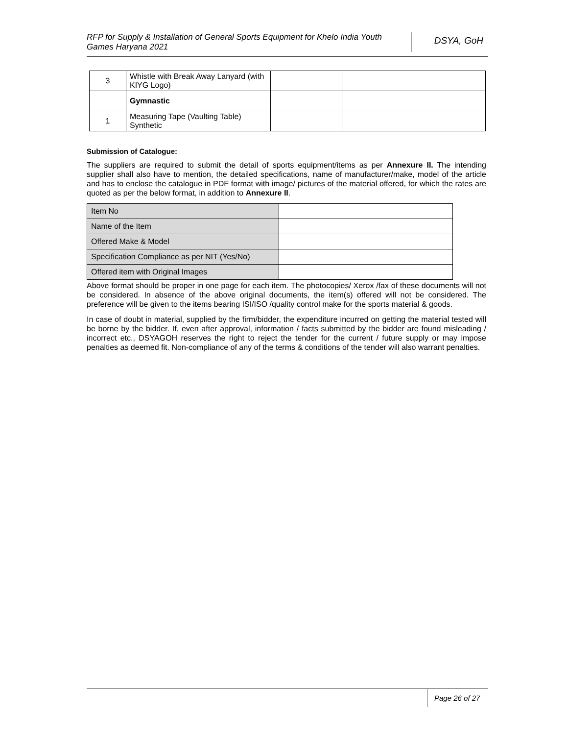RFP for Supply & Installation of General Sports Equipment for Khelo India Youth Games Haryana 2021
DSYA, GoH
| 3 | Whistle with Break Away Lanyard (with KIYG Logo) | | | |
| | Gymnastic | | | |
| 1 | Measuring Tape (Vaulting Table) Synthetic | | | |
Submission of Catalogue:
The suppliers are required to submit the detail of sports equipment/items as per Annexure II. The intending supplier shall also have to mention, the detailed specifications, name of manufacturer/make, model of the article and has to enclose the catalogue in PDF format with image/ pictures of the material offered, for which the rates are quoted as per the below format, in addition to Annexure II.
| Item No | |
| Name of the Item | |
| Offered Make & Model | |
| Specification Compliance as per NIT (Yes/No) | |
| Offered item with Original Images | |
Above format should be proper in one page for each item. The photocopies/ Xerox /fax of these documents will not be considered. In absence of the above original documents, the item(s) offered will not be considered. The preference will be given to the items bearing ISI/ISO /quality control make for the sports material & goods.
In case of doubt in material, supplied by the firm/bidder, the expenditure incurred on getting the material tested will be borne by the bidder. If, even after approval, information / facts submitted by the bidder are found misleading / incorrect etc., DSYAGOH reserves the right to reject the tender for the current / future supply or may impose penalties as deemed fit. Non-compliance of any of the terms & conditions of the tender will also warrant penalties.
Page 26 of 27